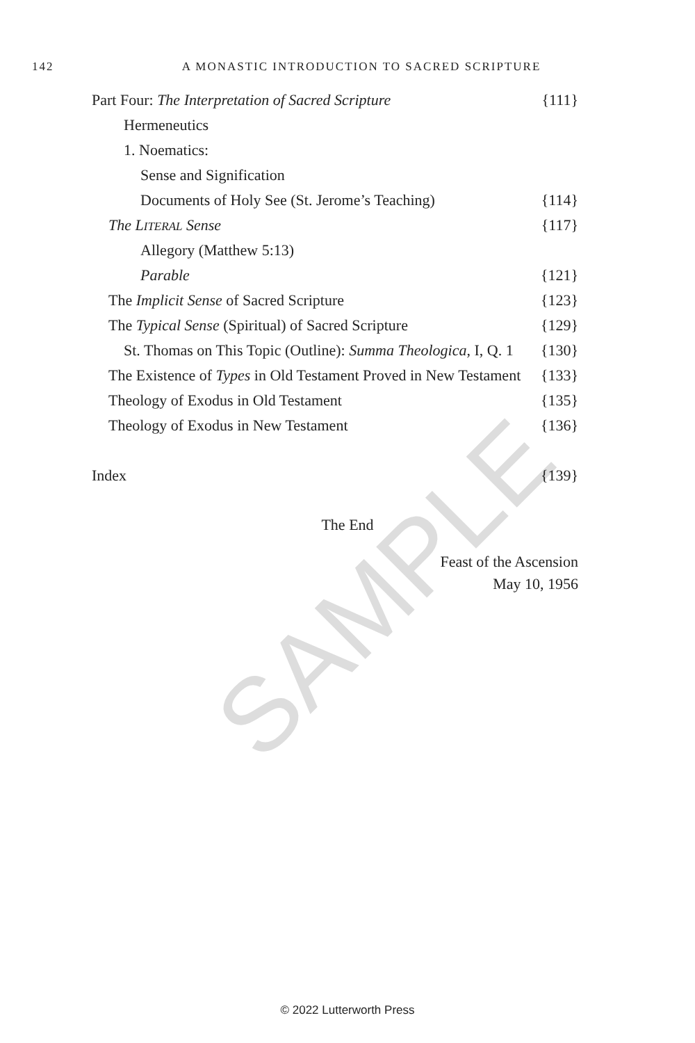SAMPLE
142
A MONASTIC INTRODUCTION TO SACRED SCRIPTURE
Part Four: The Interpretation of Sacred Scripture {111}
Hermeneutics
1. Noematics:
Sense and Signification
Documents of Holy See (St. Jerome’s Teaching) {114}
The LITERAL Sense {117}
Allegory (Matthew 5:13)
Parable {121}
The Implicit Sense of Sacred Scripture {123}
The Typical Sense (Spiritual) of Sacred Scripture {129}
St. Thomas on This Topic (Outline): Summa Theologica, I, Q. 1 {130}
The Existence of Types in Old Testament Proved in New Testament {133}
Theology of Exodus in Old Testament {135}
Theology of Exodus in New Testament {136}
Index {139}
The End
Feast of the Ascension
May 10, 1956
© 2022 Lutterworth Press